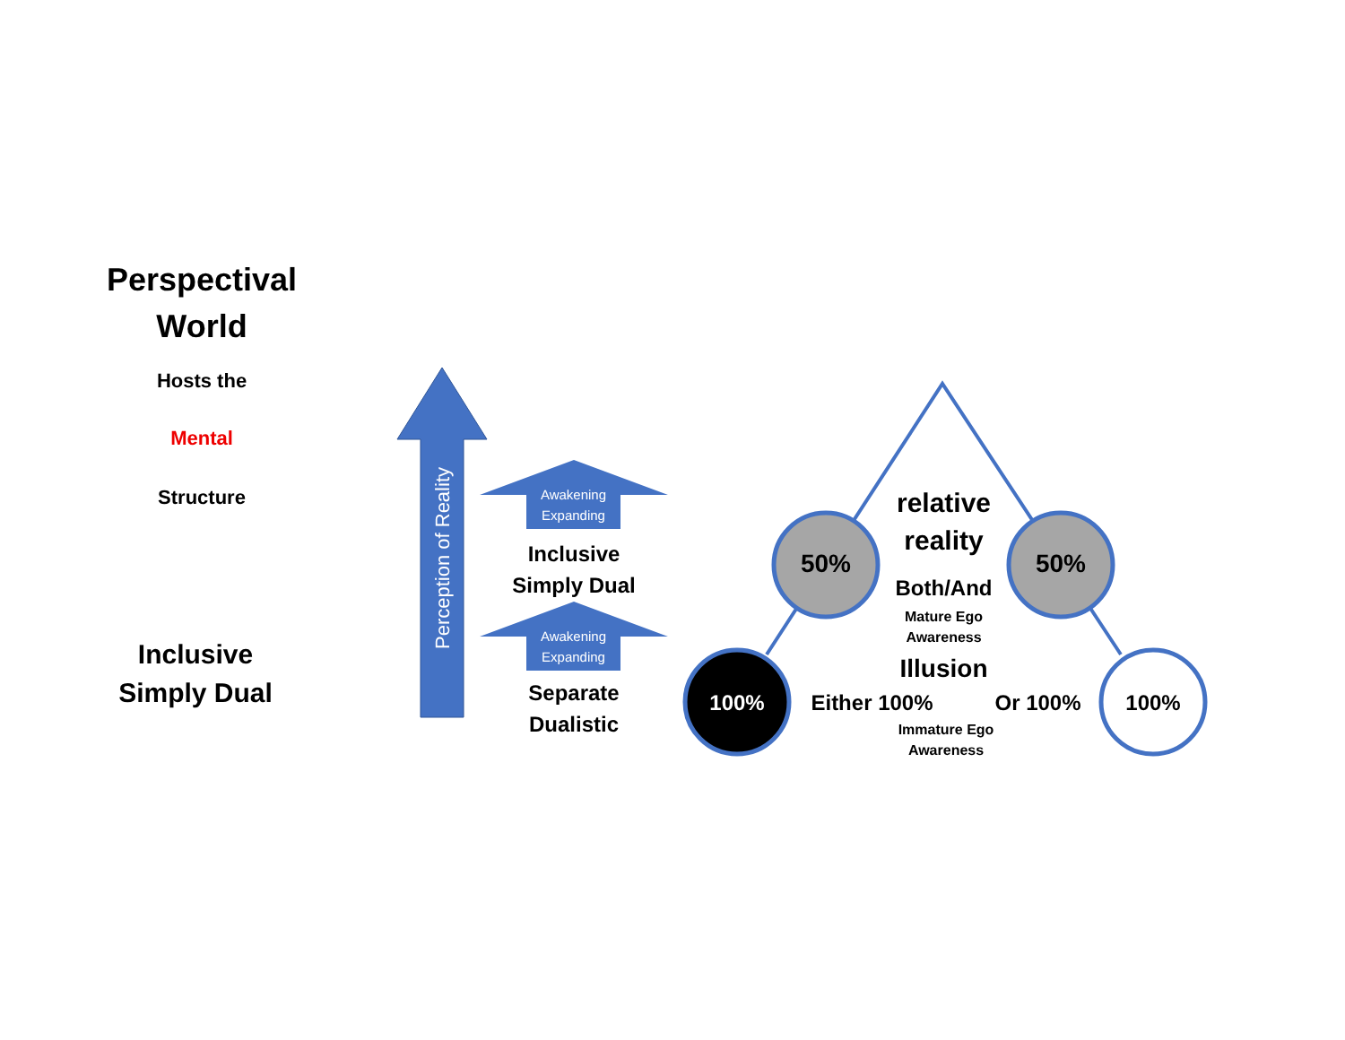Perspectival
World
Hosts the
Mental
Structure
Inclusive
Simply Dual
Perception of Reality
Awakening
Expanding
Inclusive
Simply Dual
Awakening
Expanding
Separate
Dualistic
relative
reality
50% 50%
Both/And
Mature Ego
Awareness
Illusion
100% Either 100% Or 100% 100%
Immature Ego
Awareness